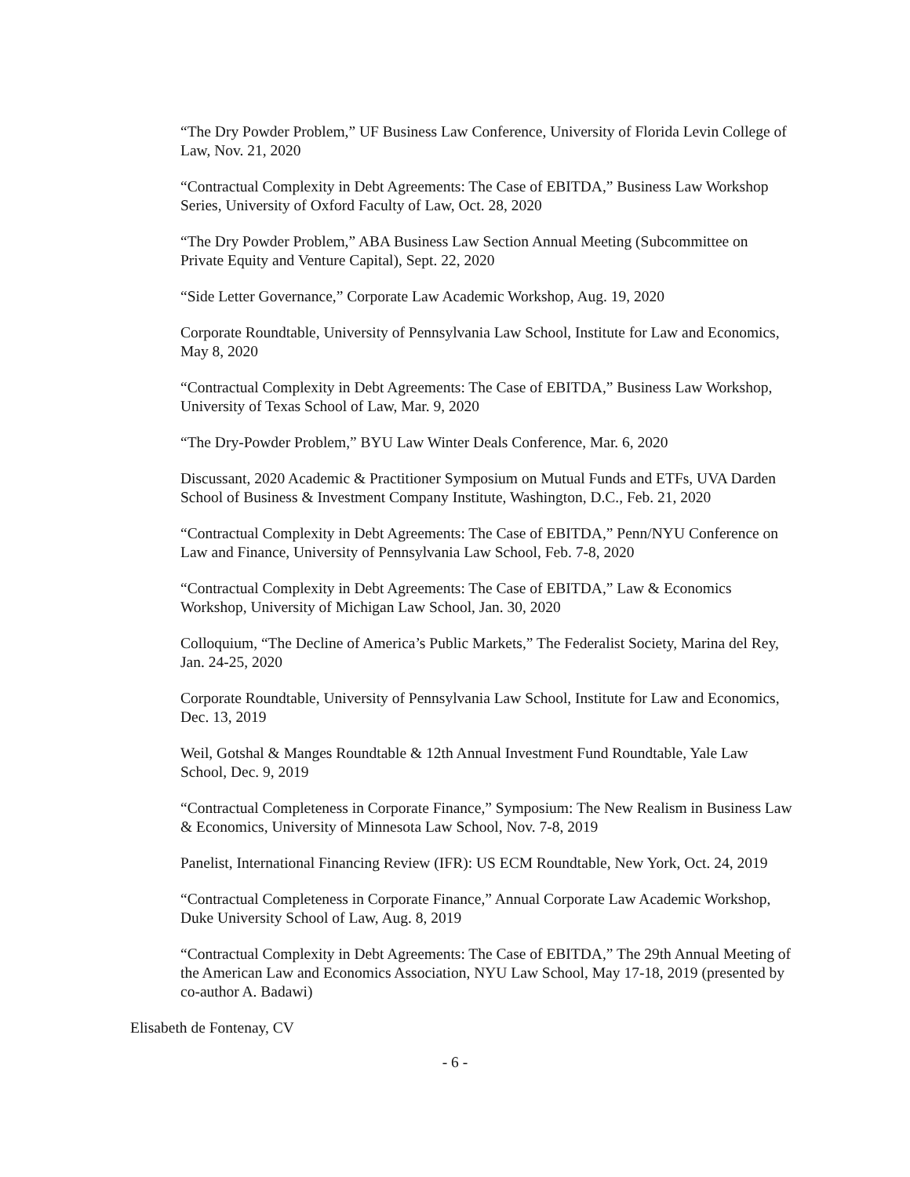“The Dry Powder Problem,” UF Business Law Conference, University of Florida Levin College of Law, Nov. 21, 2020
“Contractual Complexity in Debt Agreements: The Case of EBITDA,” Business Law Workshop Series, University of Oxford Faculty of Law, Oct. 28, 2020
“The Dry Powder Problem,” ABA Business Law Section Annual Meeting (Subcommittee on Private Equity and Venture Capital), Sept. 22, 2020
“Side Letter Governance,” Corporate Law Academic Workshop, Aug. 19, 2020
Corporate Roundtable, University of Pennsylvania Law School, Institute for Law and Economics, May 8, 2020
“Contractual Complexity in Debt Agreements: The Case of EBITDA,” Business Law Workshop, University of Texas School of Law, Mar. 9, 2020
“The Dry-Powder Problem,” BYU Law Winter Deals Conference, Mar. 6, 2020
Discussant, 2020 Academic & Practitioner Symposium on Mutual Funds and ETFs, UVA Darden School of Business & Investment Company Institute, Washington, D.C., Feb. 21, 2020
“Contractual Complexity in Debt Agreements: The Case of EBITDA,” Penn/NYU Conference on Law and Finance, University of Pennsylvania Law School, Feb. 7-8, 2020
“Contractual Complexity in Debt Agreements: The Case of EBITDA,” Law & Economics Workshop, University of Michigan Law School, Jan. 30, 2020
Colloquium, “The Decline of America’s Public Markets,” The Federalist Society, Marina del Rey, Jan. 24-25, 2020
Corporate Roundtable, University of Pennsylvania Law School, Institute for Law and Economics, Dec. 13, 2019
Weil, Gotshal & Manges Roundtable & 12th Annual Investment Fund Roundtable, Yale Law School, Dec. 9, 2019
“Contractual Completeness in Corporate Finance,” Symposium: The New Realism in Business Law & Economics, University of Minnesota Law School, Nov. 7-8, 2019
Panelist, International Financing Review (IFR): US ECM Roundtable, New York, Oct. 24, 2019
“Contractual Completeness in Corporate Finance,” Annual Corporate Law Academic Workshop, Duke University School of Law, Aug. 8, 2019
“Contractual Complexity in Debt Agreements: The Case of EBITDA,” The 29th Annual Meeting of the American Law and Economics Association, NYU Law School, May 17-18, 2019 (presented by co-author A. Badawi)
Elisabeth de Fontenay, CV
- 6 -